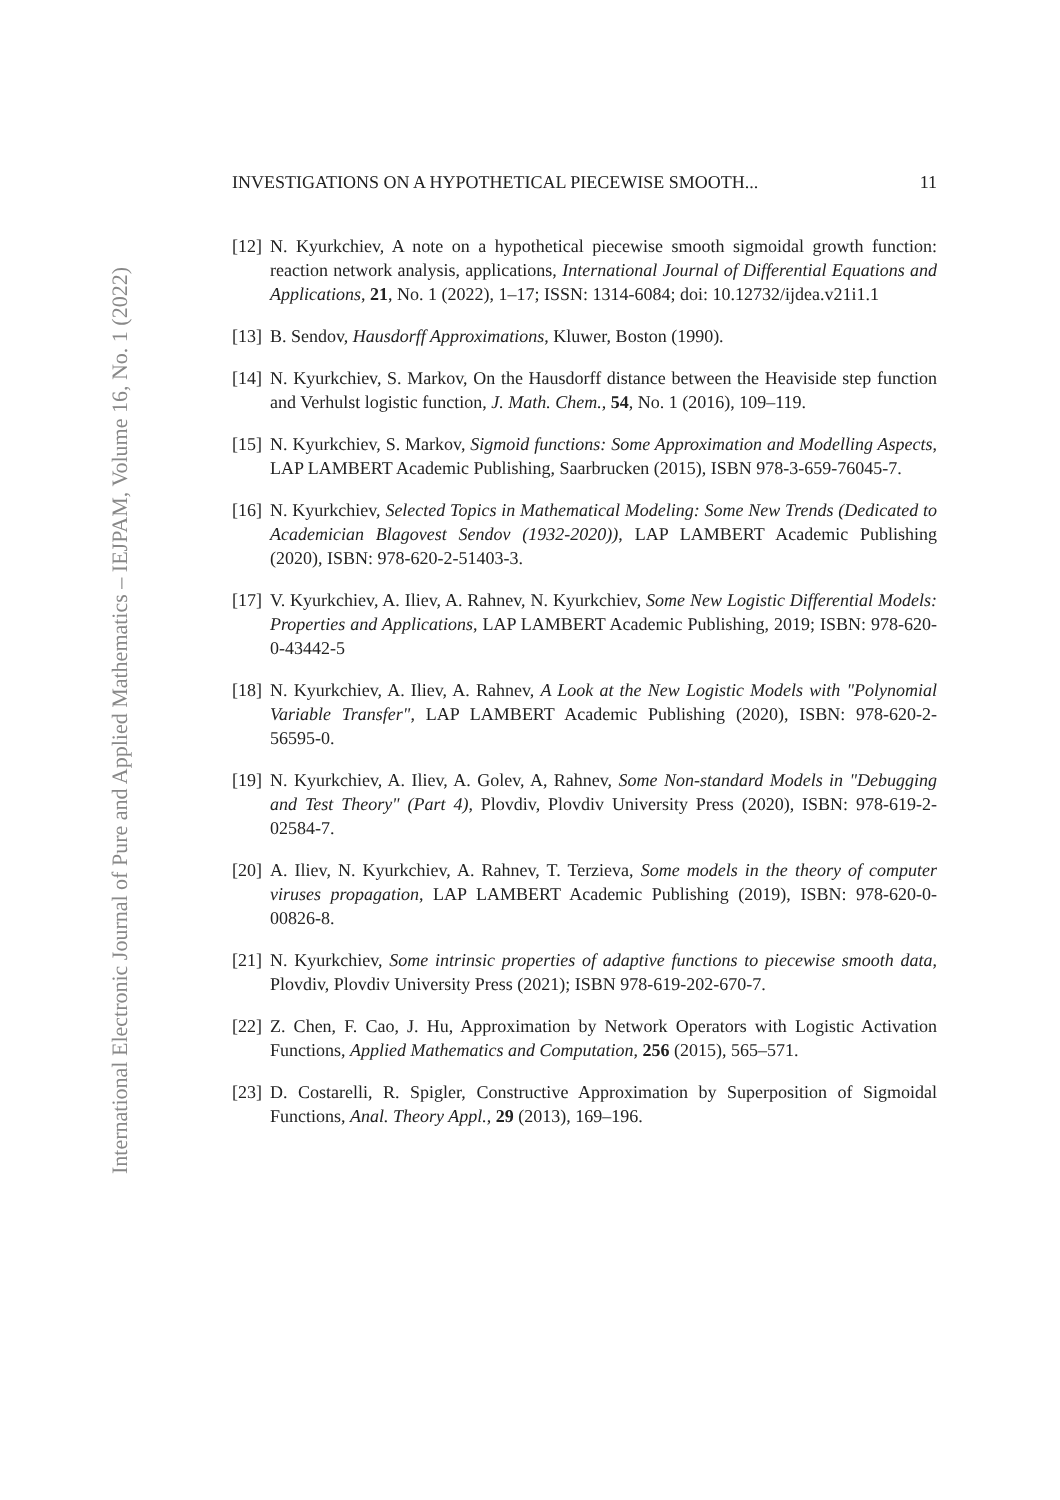International Electronic Journal of Pure and Applied Mathematics – IEJPAM, Volume 16, No. 1 (2022)
INVESTIGATIONS ON A HYPOTHETICAL PIECEWISE SMOOTH... 11
[12] N. Kyurkchiev, A note on a hypothetical piecewise smooth sigmoidal growth function: reaction network analysis, applications, International Journal of Differential Equations and Applications, 21, No. 1 (2022), 1–17; ISSN: 1314-6084; doi: 10.12732/ijdea.v21i1.1
[13] B. Sendov, Hausdorff Approximations, Kluwer, Boston (1990).
[14] N. Kyurkchiev, S. Markov, On the Hausdorff distance between the Heaviside step function and Verhulst logistic function, J. Math. Chem., 54, No. 1 (2016), 109–119.
[15] N. Kyurkchiev, S. Markov, Sigmoid functions: Some Approximation and Modelling Aspects, LAP LAMBERT Academic Publishing, Saarbrucken (2015), ISBN 978-3-659-76045-7.
[16] N. Kyurkchiev, Selected Topics in Mathematical Modeling: Some New Trends (Dedicated to Academician Blagovest Sendov (1932-2020)), LAP LAMBERT Academic Publishing (2020), ISBN: 978-620-2-51403-3.
[17] V. Kyurkchiev, A. Iliev, A. Rahnev, N. Kyurkchiev, Some New Logistic Differential Models: Properties and Applications, LAP LAMBERT Academic Publishing, 2019; ISBN: 978-620-0-43442-5
[18] N. Kyurkchiev, A. Iliev, A. Rahnev, A Look at the New Logistic Models with "Polynomial Variable Transfer", LAP LAMBERT Academic Publishing (2020), ISBN: 978-620-2-56595-0.
[19] N. Kyurkchiev, A. Iliev, A. Golev, A, Rahnev, Some Non-standard Models in "Debugging and Test Theory" (Part 4), Plovdiv, Plovdiv University Press (2020), ISBN: 978-619-2-02584-7.
[20] A. Iliev, N. Kyurkchiev, A. Rahnev, T. Terzieva, Some models in the theory of computer viruses propagation, LAP LAMBERT Academic Publishing (2019), ISBN: 978-620-0-00826-8.
[21] N. Kyurkchiev, Some intrinsic properties of adaptive functions to piecewise smooth data, Plovdiv, Plovdiv University Press (2021); ISBN 978-619-202-670-7.
[22] Z. Chen, F. Cao, J. Hu, Approximation by Network Operators with Logistic Activation Functions, Applied Mathematics and Computation, 256 (2015), 565–571.
[23] D. Costarelli, R. Spigler, Constructive Approximation by Superposition of Sigmoidal Functions, Anal. Theory Appl., 29 (2013), 169–196.